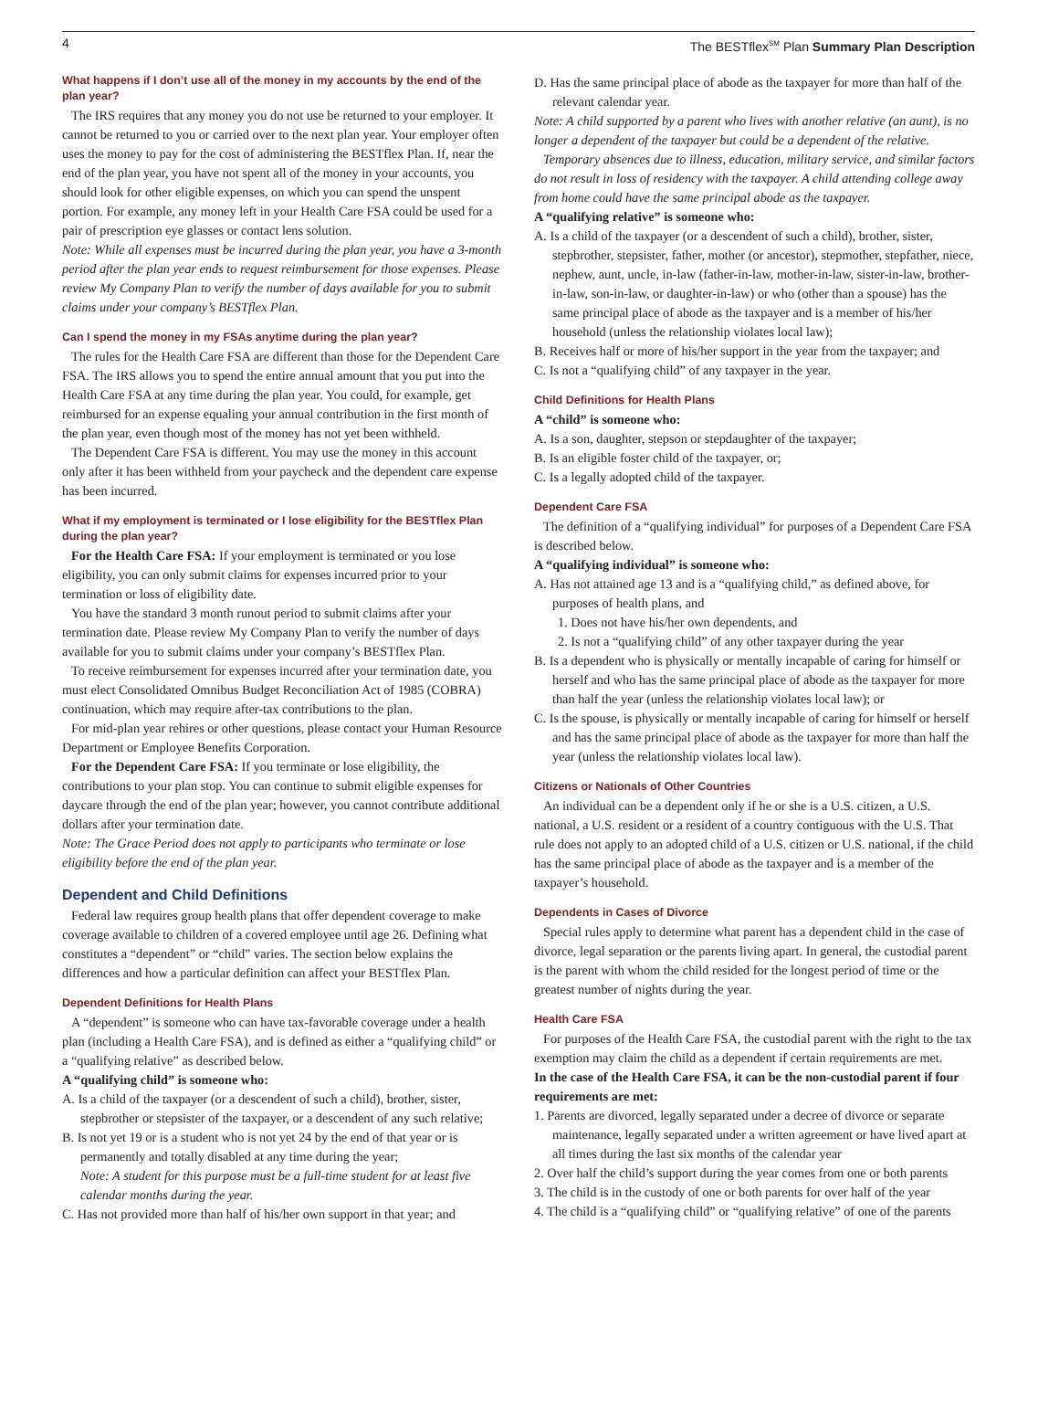4 The BESTflex<sup>SM</sup> Plan Summary Plan Description
What happens if I don’t use all of the money in my accounts by the end of the plan year?
The IRS requires that any money you do not use be returned to your employer. It cannot be returned to you or carried over to the next plan year. Your employer often uses the money to pay for the cost of administering the BESTflex Plan. If, near the end of the plan year, you have not spent all of the money in your accounts, you should look for other eligible expenses, on which you can spend the unspent portion. For example, any money left in your Health Care FSA could be used for a pair of prescription eye glasses or contact lens solution.
Note: While all expenses must be incurred during the plan year, you have a 3-month period after the plan year ends to request reimbursement for those expenses. Please review My Company Plan to verify the number of days available for you to submit claims under your company’s BESTflex Plan.
Can I spend the money in my FSAs anytime during the plan year?
The rules for the Health Care FSA are different than those for the Dependent Care FSA. The IRS allows you to spend the entire annual amount that you put into the Health Care FSA at any time during the plan year. You could, for example, get reimbursed for an expense equaling your annual contribution in the first month of the plan year, even though most of the money has not yet been withheld.
The Dependent Care FSA is different. You may use the money in this account only after it has been withheld from your paycheck and the dependent care expense has been incurred.
What if my employment is terminated or I lose eligibility for the BESTflex Plan during the plan year?
For the Health Care FSA: If your employment is terminated or you lose eligibility, you can only submit claims for expenses incurred prior to your termination or loss of eligibility date.
You have the standard 3 month runout period to submit claims after your termination date. Please review My Company Plan to verify the number of days available for you to submit claims under your company’s BESTflex Plan.
To receive reimbursement for expenses incurred after your termination date, you must elect Consolidated Omnibus Budget Reconciliation Act of 1985 (COBRA) continuation, which may require after-tax contributions to the plan.
For mid-plan year rehires or other questions, please contact your Human Resource Department or Employee Benefits Corporation.
For the Dependent Care FSA: If you terminate or lose eligibility, the contributions to your plan stop. You can continue to submit eligible expenses for daycare through the end of the plan year; however, you cannot contribute additional dollars after your termination date.
Note: The Grace Period does not apply to participants who terminate or lose eligibility before the end of the plan year.
Dependent and Child Definitions
Federal law requires group health plans that offer dependent coverage to make coverage available to children of a covered employee until age 26. Defining what constitutes a “dependent” or “child” varies. The section below explains the differences and how a particular definition can affect your BESTflex Plan.
Dependent Definitions for Health Plans
A “dependent” is someone who can have tax-favorable coverage under a health plan (including a Health Care FSA), and is defined as either a “qualifying child” or a “qualifying relative” as described below.
A “qualifying child” is someone who:
A. Is a child of the taxpayer (or a descendent of such a child), brother, sister, stepbrother or stepsister of the taxpayer, or a descendent of any such relative;
B. Is not yet 19 or is a student who is not yet 24 by the end of that year or is permanently and totally disabled at any time during the year;
Note: A student for this purpose must be a full-time student for at least five calendar months during the year.
C. Has not provided more than half of his/her own support in that year; and
D. Has the same principal place of abode as the taxpayer for more than half of the relevant calendar year.
Note: A child supported by a parent who lives with another relative (an aunt), is no longer a dependent of the taxpayer but could be a dependent of the relative.
Temporary absences due to illness, education, military service, and similar factors do not result in loss of residency with the taxpayer. A child attending college away from home could have the same principal abode as the taxpayer.
A “qualifying relative” is someone who:
A. Is a child of the taxpayer (or a descendent of such a child), brother, sister, stepbrother, stepsister, father, mother (or ancestor), stepmother, stepfather, niece, nephew, aunt, uncle, in-law (father-in-law, mother-in-law, sister-in-law, brother-in-law, son-in-law, or daughter-in-law) or who (other than a spouse) has the same principal place of abode as the taxpayer and is a member of his/her household (unless the relationship violates local law);
B. Receives half or more of his/her support in the year from the taxpayer; and
C. Is not a “qualifying child” of any taxpayer in the year.
Child Definitions for Health Plans
A “child” is someone who:
A. Is a son, daughter, stepson or stepdaughter of the taxpayer;
B. Is an eligible foster child of the taxpayer, or;
C. Is a legally adopted child of the taxpayer.
Dependent Care FSA
The definition of a “qualifying individual” for purposes of a Dependent Care FSA is described below.
A “qualifying individual” is someone who:
A. Has not attained age 13 and is a “qualifying child,” as defined above, for purposes of health plans, and
1. Does not have his/her own dependents, and
2. Is not a “qualifying child” of any other taxpayer during the year
B. Is a dependent who is physically or mentally incapable of caring for himself or herself and who has the same principal place of abode as the taxpayer for more than half the year (unless the relationship violates local law); or
C. Is the spouse, is physically or mentally incapable of caring for himself or herself and has the same principal place of abode as the taxpayer for more than half the year (unless the relationship violates local law).
Citizens or Nationals of Other Countries
An individual can be a dependent only if he or she is a U.S. citizen, a U.S. national, a U.S. resident or a resident of a country contiguous with the U.S. That rule does not apply to an adopted child of a U.S. citizen or U.S. national, if the child has the same principal place of abode as the taxpayer and is a member of the taxpayer’s household.
Dependents in Cases of Divorce
Special rules apply to determine what parent has a dependent child in the case of divorce, legal separation or the parents living apart. In general, the custodial parent is the parent with whom the child resided for the longest period of time or the greatest number of nights during the year.
Health Care FSA
For purposes of the Health Care FSA, the custodial parent with the right to the tax exemption may claim the child as a dependent if certain requirements are met.
In the case of the Health Care FSA, it can be the non-custodial parent if four requirements are met:
1. Parents are divorced, legally separated under a decree of divorce or separate maintenance, legally separated under a written agreement or have lived apart at all times during the last six months of the calendar year
2. Over half the child’s support during the year comes from one or both parents
3. The child is in the custody of one or both parents for over half of the year
4. The child is a “qualifying child” or “qualifying relative” of one of the parents